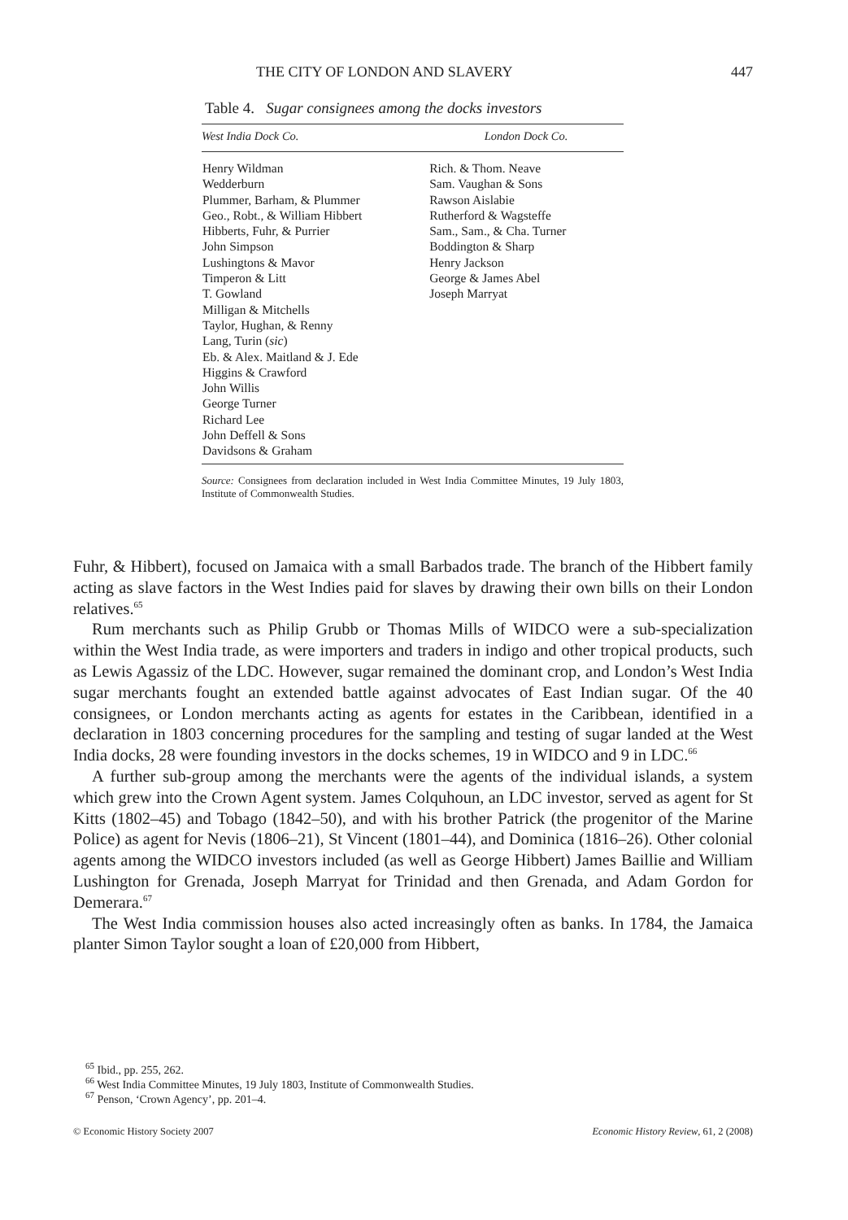THE CITY OF LONDON AND SLAVERY 447
Table 4. Sugar consignees among the docks investors
| West India Dock Co. | London Dock Co. |
| --- | --- |
| Henry Wildman Wedderburn Plummer, Barham, & Plummer Geo., Robt., & William Hibbert Hibberts, Fuhr, & Purrier John Simpson Lushingtons & Mavor Timperon & Litt T. Gowland Milligan & Mitchells Taylor, Hughan, & Renny Lang, Turin ( sic ) Eb. & Alex. Maitland & J. Ede Higgins & Crawford John Willis George Turner Richard Lee John Deffell & Sons Davidsons & Graham | Rich. & Thom. Neave Sam. Vaughan & Sons Rawson Aislabie Rutherford & Wagsteffe Sam., Sam., & Cha. Turner Boddington & Sharp Henry Jackson George & James Abel Joseph Marryat |
Source: Consignees from declaration included in West India Committee Minutes, 19 July 1803, Institute of Commonwealth Studies.
Fuhr, & Hibbert), focused on Jamaica with a small Barbados trade. The branch of the Hibbert family acting as slave factors in the West Indies paid for slaves by drawing their own bills on their London relatives.<sup>65</sup>
Rum merchants such as Philip Grubb or Thomas Mills of WIDCO were a sub-specialization within the West India trade, as were importers and traders in indigo and other tropical products, such as Lewis Agassiz of the LDC. However, sugar remained the dominant crop, and London’s West India sugar merchants fought an extended battle against advocates of East Indian sugar. Of the 40 consignees, or London merchants acting as agents for estates in the Caribbean, identified in a declaration in 1803 concerning procedures for the sampling and testing of sugar landed at the West India docks, 28 were founding investors in the docks schemes, 19 in WIDCO and 9 in LDC.<sup>66</sup>
A further sub-group among the merchants were the agents of the individual islands, a system which grew into the Crown Agent system. James Colquhoun, an LDC investor, served as agent for St Kitts (1802–45) and Tobago (1842–50), and with his brother Patrick (the progenitor of the Marine Police) as agent for Nevis (1806–21), St Vincent (1801–44), and Dominica (1816–26). Other colonial agents among the WIDCO investors included (as well as George Hibbert) James Baillie and William Lushington for Grenada, Joseph Marryat for Trinidad and then Grenada, and Adam Gordon for Demerara.<sup>67</sup>
The West India commission houses also acted increasingly often as banks. In 1784, the Jamaica planter Simon Taylor sought a loan of £20,000 from Hibbert,
<sup>65</sup> Ibid., pp. 255, 262.
<sup>66</sup> West India Committee Minutes, 19 July 1803, Institute of Commonwealth Studies.
<sup>67</sup> Penson, ‘Crown Agency’, pp. 201–4.
© Economic History Society 2007 Economic History Review, 61, 2 (2008)